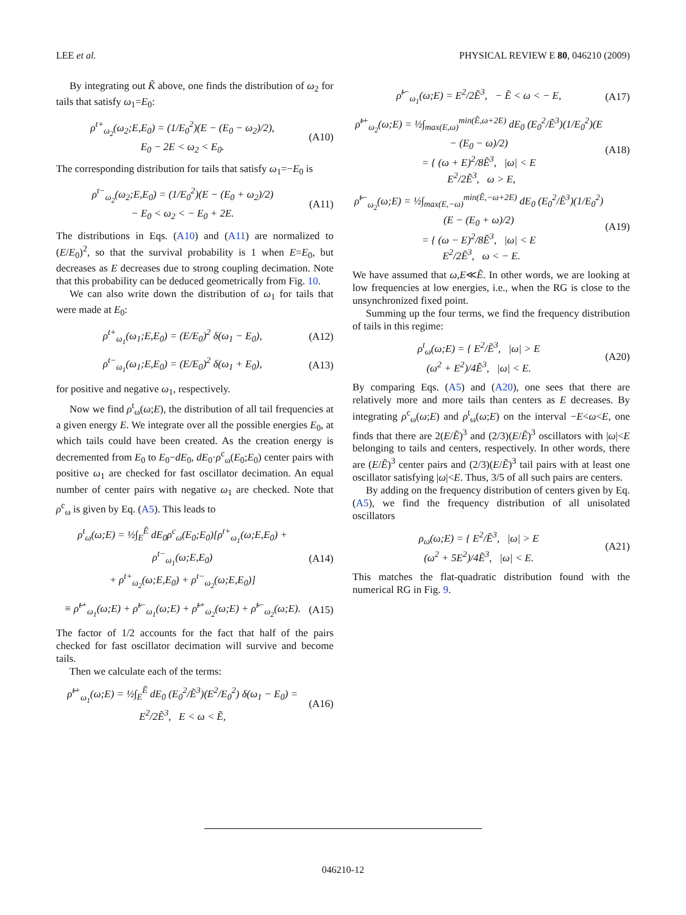LEE et al. PHYSICAL REVIEW E 80, 046210 (2009)
By integrating out K̃ above, one finds the distribution of ω<sub>2</sub> for tails that satisfy ω<sub>1</sub>=E<sub>0</sub>:
ρ<sup>t+</sup><sub>ω<sub>2</sub></sub>(ω<sub>2</sub>;E,E<sub>0</sub>) = (1/E<sub>0</sub><sup>2</sup>)(E − (E<sub>0</sub> − ω<sub>2</sub>)/2),
E<sub>0</sub> − 2E < ω<sub>2</sub> < E<sub>0</sub>. (A10)
The corresponding distribution for tails that satisfy ω<sub>1</sub>=−E<sub>0</sub> is
ρ<sup>t−</sup><sub>ω<sub>2</sub></sub>(ω<sub>2</sub>;E,E<sub>0</sub>) = (1/E<sub>0</sub><sup>2</sup>)(E − (E<sub>0</sub> + ω<sub>2</sub>)/2)
− E<sub>0</sub> < ω<sub>2</sub> < − E<sub>0</sub> + 2E. (A11)
The distributions in Eqs. (A10) and (A11) are normalized to (E/E<sub>0</sub>)<sup>2</sup>, so that the survival probability is 1 when E=E<sub>0</sub>, but decreases as E decreases due to strong coupling decimation. Note that this probability can be deduced geometrically from Fig. 10.
We can also write down the distribution of ω<sub>1</sub> for tails that were made at E<sub>0</sub>:
ρ<sup>t+</sup><sub>ω<sub>1</sub></sub>(ω<sub>1</sub>;E,E<sub>0</sub>) = (E/E<sub>0</sub>)<sup>2</sup> δ(ω<sub>1</sub> − E<sub>0</sub>), (A12)
ρ<sup>t−</sup><sub>ω<sub>1</sub></sub>(ω<sub>1</sub>;E,E<sub>0</sub>) = (E/E<sub>0</sub>)<sup>2</sup> δ(ω<sub>1</sub> + E<sub>0</sub>), (A13)
for positive and negative ω<sub>1</sub>, respectively.
Now we find ρ<sup>t</sup><sub>ω</sub>(ω;E), the distribution of all tail frequencies at a given energy E. We integrate over all the possible energies E<sub>0</sub>, at which tails could have been created. As the creation energy is decremented from E<sub>0</sub> to E<sub>0</sub>−dE<sub>0</sub>, dE<sub>0</sub>·ρ<sup>c</sup><sub>ω</sub>(E<sub>0</sub>;E<sub>0</sub>) center pairs with positive ω<sub>1</sub> are checked for fast oscillator decimation. An equal number of center pairs with negative ω<sub>1</sub> are checked. Note that ρ<sup>c</sup><sub>ω</sub> is given by Eq. (A5). This leads to
ρ<sup>t</sup><sub>ω</sub>(ω;E) = ½∫<sub>E</sub><sup>Ẽ</sup> dE<sub>0</sub>ρ<sup>c</sup><sub>ω</sub>(E<sub>0</sub>;E<sub>0</sub>)[ρ<sup>t+</sup><sub>ω<sub>1</sub></sub>(ω;E,E<sub>0</sub>) + ρ<sup>t−</sup><sub>ω<sub>1</sub></sub>(ω;E,E<sub>0</sub>)
+ ρ<sup>t+</sup><sub>ω<sub>2</sub></sub>(ω;E,E<sub>0</sub>) + ρ<sup>t−</sup><sub>ω<sub>2</sub></sub>(ω;E,E<sub>0</sub>)] (A14)
≡ ρ̃<sup>t+</sup><sub>ω<sub>1</sub></sub>(ω;E) + ρ̃<sup>t−</sup><sub>ω<sub>1</sub></sub>(ω;E) + ρ̃<sup>t+</sup><sub>ω<sub>2</sub></sub>(ω;E) + ρ̃<sup>t−</sup><sub>ω<sub>2</sub></sub>(ω;E). (A15)
The factor of 1/2 accounts for the fact that half of the pairs checked for fast oscillator decimation will survive and become tails.
Then we calculate each of the terms:
ρ̃<sup>t+</sup><sub>ω<sub>1</sub></sub>(ω;E) = ½∫<sub>E</sub><sup>Ẽ</sup> dE<sub>0</sub> (E<sub>0</sub><sup>2</sup>/Ẽ<sup>3</sup>)(E<sup>2</sup>/E<sub>0</sub><sup>2</sup>) δ(ω<sub>1</sub> − E<sub>0</sub>) = E<sup>2</sup>/2Ẽ<sup>3</sup>, E < ω < Ẽ, (A16)
ρ̃<sup>t−</sup><sub>ω<sub>1</sub></sub>(ω;E) = E<sup>2</sup>/2Ẽ<sup>3</sup>, − Ẽ < ω < − E, (A17)
ρ̃<sup>t+</sup><sub>ω<sub>2</sub></sub>(ω;E) = ½∫<sub>max(E,ω)</sub><sup>min(Ẽ,ω+2E)</sup> dE<sub>0</sub> (E<sub>0</sub><sup>2</sup>/Ẽ<sup>3</sup>)(1/E<sub>0</sub><sup>2</sup>)(E − (E<sub>0</sub> − ω)/2)
= { (ω + E)<sup>2</sup>/8Ẽ<sup>3</sup>, |ω| < E
E<sup>2</sup>/2Ẽ<sup>3</sup>, ω > E, (A18)
ρ̃<sup>t−</sup><sub>ω<sub>2</sub></sub>(ω;E) = ½∫<sub>max(E,−ω)</sub><sup>min(Ẽ,−ω+2E)</sup> dE<sub>0</sub> (E<sub>0</sub><sup>2</sup>/Ẽ<sup>3</sup>)(1/E<sub>0</sub><sup>2</sup>)(E − (E<sub>0</sub> + ω)/2)
= { (ω − E)<sup>2</sup>/8Ẽ<sup>3</sup>, |ω| < E
E<sup>2</sup>/2Ẽ<sup>3</sup>, ω < − E. (A19)
We have assumed that ω,E≪Ẽ. In other words, we are looking at low frequencies at low energies, i.e., when the RG is close to the unsynchronized fixed point.
Summing up the four terms, we find the frequency distribution of tails in this regime:
ρ<sup>t</sup><sub>ω</sub>(ω;E) = { E<sup>2</sup>/Ẽ<sup>3</sup>, |ω| > E
(ω<sup>2</sup> + E<sup>2</sup>)/4Ẽ<sup>3</sup>, |ω| < E. (A20)
By comparing Eqs. (A5) and (A20), one sees that there are relatively more and more tails than centers as E decreases. By integrating ρ<sup>c</sup><sub>ω</sub>(ω;E) and ρ<sup>t</sup><sub>ω</sub>(ω;E) on the interval −E<ω<E, one finds that there are 2(E/Ẽ)<sup>3</sup> and (2/3)(E/Ẽ)<sup>3</sup> oscillators with |ω|<E belonging to tails and centers, respectively. In other words, there are (E/Ẽ)<sup>3</sup> center pairs and (2/3)(E/Ẽ)<sup>3</sup> tail pairs with at least one oscillator satisfying |ω|<E. Thus, 3/5 of all such pairs are centers.
By adding on the frequency distribution of centers given by Eq. (A5), we find the frequency distribution of all unisolated oscillators
ρ<sub>ω</sub>(ω;E) = { E<sup>2</sup>/Ẽ<sup>3</sup>, |ω| > E
(ω<sup>2</sup> + 5E<sup>2</sup>)/4Ẽ<sup>3</sup>, |ω| < E. (A21)
This matches the flat-quadratic distribution found with the numerical RG in Fig. 9.
046210-12